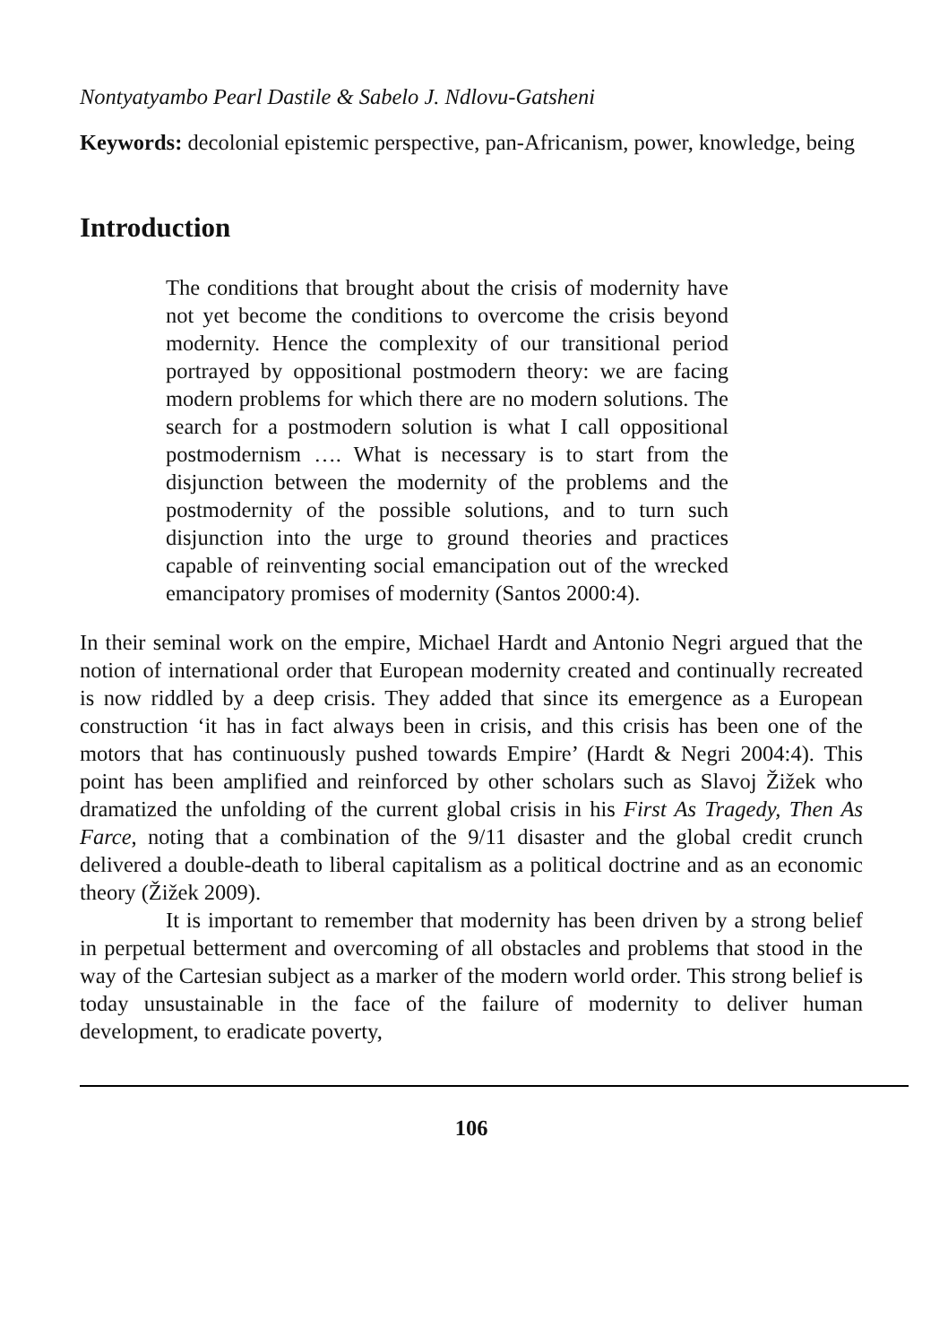Nontyatyambo Pearl Dastile & Sabelo J. Ndlovu-Gatsheni
Keywords: decolonial epistemic perspective, pan-Africanism, power, knowledge, being
Introduction
The conditions that brought about the crisis of modernity have not yet become the conditions to overcome the crisis beyond modernity. Hence the complexity of our transitional period portrayed by oppositional postmodern theory: we are facing modern problems for which there are no modern solutions. The search for a postmodern solution is what I call oppositional postmodernism …. What is necessary is to start from the disjunction between the modernity of the problems and the postmodernity of the possible solutions, and to turn such disjunction into the urge to ground theories and practices capable of reinventing social emancipation out of the wrecked emancipatory promises of modernity (Santos 2000:4).
In their seminal work on the empire, Michael Hardt and Antonio Negri argued that the notion of international order that European modernity created and continually recreated is now riddled by a deep crisis. They added that since its emergence as a European construction ‘it has in fact always been in crisis, and this crisis has been one of the motors that has continuously pushed towards Empire’ (Hardt & Negri 2004:4). This point has been amplified and reinforced by other scholars such as Slavoj Žižek who dramatized the unfolding of the current global crisis in his First As Tragedy, Then As Farce, noting that a combination of the 9/11 disaster and the global credit crunch delivered a double-death to liberal capitalism as a political doctrine and as an economic theory (Žižek 2009).
It is important to remember that modernity has been driven by a strong belief in perpetual betterment and overcoming of all obstacles and problems that stood in the way of the Cartesian subject as a marker of the modern world order. This strong belief is today unsustainable in the face of the failure of modernity to deliver human development, to eradicate poverty,
106